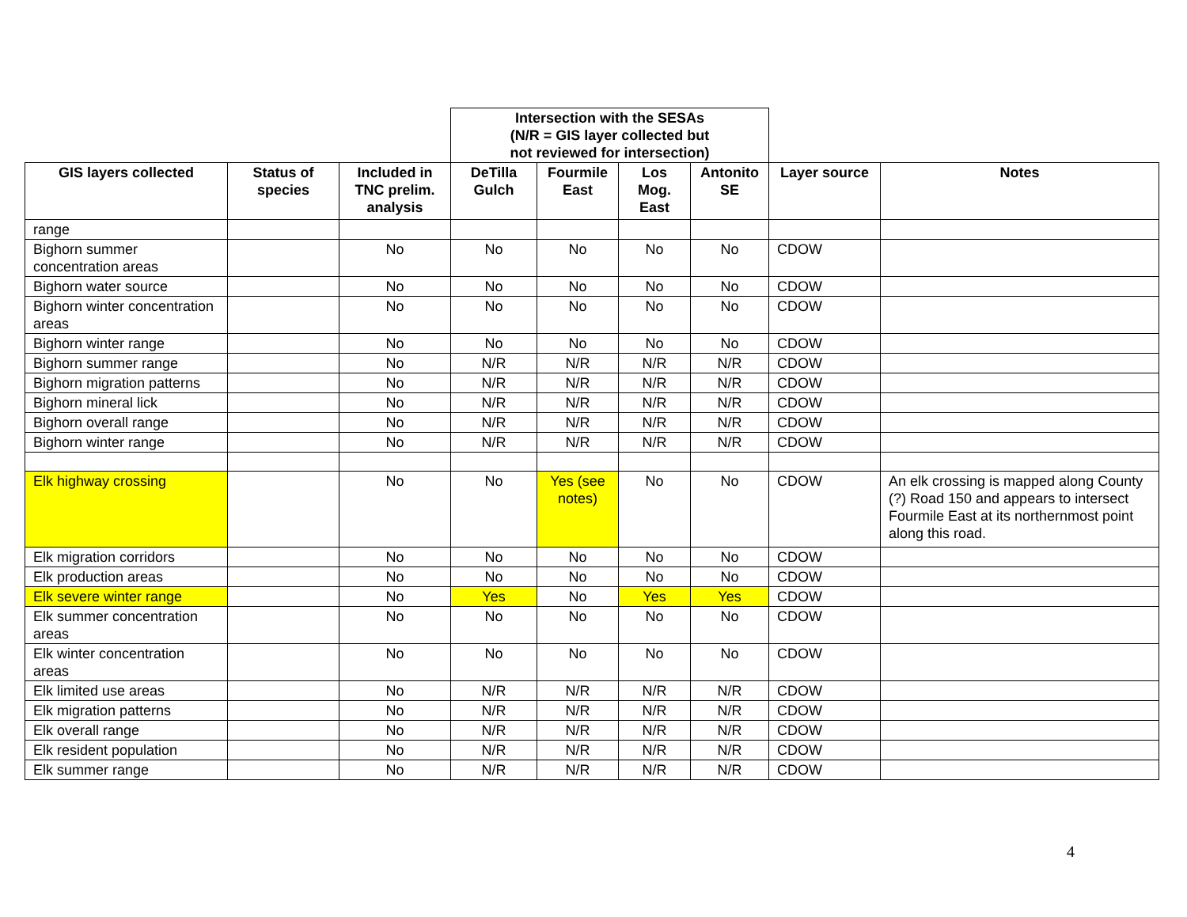| | | | Intersection with the SESAs (N/R = GIS layer collected but not reviewed for intersection) | | | | | |
| GIS layers collected | Status of species | Included in TNC prelim. analysis | DeTilla Gulch | Fourmile East | Los Mog. East | Antonito SE | Layer source | Notes |
| range | | | | | | | | |
| Bighorn summer concentration areas | | No | No | No | No | No | CDOW | |
| Bighorn water source | | No | No | No | No | No | CDOW | |
| Bighorn winter concentration areas | | No | No | No | No | No | CDOW | |
| Bighorn winter range | | No | No | No | No | No | CDOW | |
| Bighorn summer range | | No | N/R | N/R | N/R | N/R | CDOW | |
| Bighorn migration patterns | | No | N/R | N/R | N/R | N/R | CDOW | |
| Bighorn mineral lick | | No | N/R | N/R | N/R | N/R | CDOW | |
| Bighorn overall range | | No | N/R | N/R | N/R | N/R | CDOW | |
| Bighorn winter range | | No | N/R | N/R | N/R | N/R | CDOW | |
| Elk highway crossing | | No | No | Yes (see notes) | No | No | CDOW | An elk crossing is mapped along County (?) Road 150 and appears to intersect Fourmile East at its northernmost point along this road. |
| Elk migration corridors | | No | No | No | No | No | CDOW | |
| Elk production areas | | No | No | No | No | No | CDOW | |
| Elk severe winter range | | No | Yes | No | Yes | Yes | CDOW | |
| Elk summer concentration areas | | No | No | No | No | No | CDOW | |
| Elk winter concentration areas | | No | No | No | No | No | CDOW | |
| Elk limited use areas | | No | N/R | N/R | N/R | N/R | CDOW | |
| Elk migration patterns | | No | N/R | N/R | N/R | N/R | CDOW | |
| Elk overall range | | No | N/R | N/R | N/R | N/R | CDOW | |
| Elk resident population | | No | N/R | N/R | N/R | N/R | CDOW | |
| Elk summer range | | No | N/R | N/R | N/R | N/R | CDOW | |
4